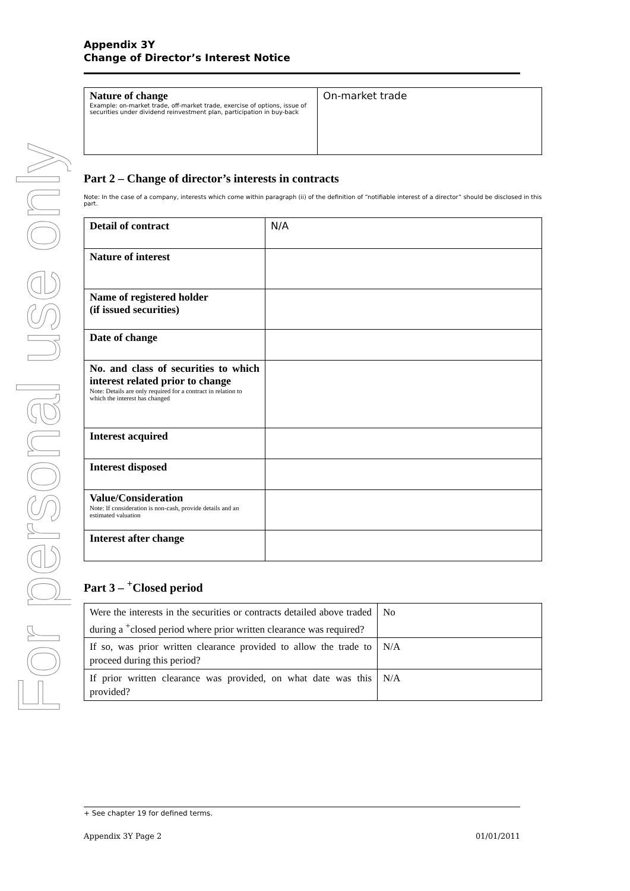For personal use only
Appendix 3Y
Change of Director’s Interest Notice
| Nature of change Example: on-market trade, off-market trade, exercise of options, issue of securities under dividend reinvestment plan, participation in buy-back | On-market trade |
Part 2 – Change of director’s interests in contracts
Note: In the case of a company, interests which come within paragraph (ii) of the definition of “notifiable interest of a director” should be disclosed in this part.
| Detail of contract | N/A |
| Nature of interest | |
| Name of registered holder (if issued securities) | |
| Date of change | |
| No. and class of securities to which interest related prior to change Note: Details are only required for a contract in relation to which the interest has changed | |
| Interest acquired | |
| Interest disposed | |
| Value/Consideration Note: If consideration is non-cash, provide details and an estimated valuation | |
| Interest after change | |
Part 3 – <sup>+</sup>Closed period
| Were the interests in the securities or contracts detailed above traded during a <sup>+</sup>closed period where prior written clearance was required? | No |
| If so, was prior written clearance provided to allow the trade to proceed during this period? | N/A |
| If prior written clearance was provided, on what date was this provided? | N/A |
+ See chapter 19 for defined terms.
Appendix 3Y Page 2 01/01/2011